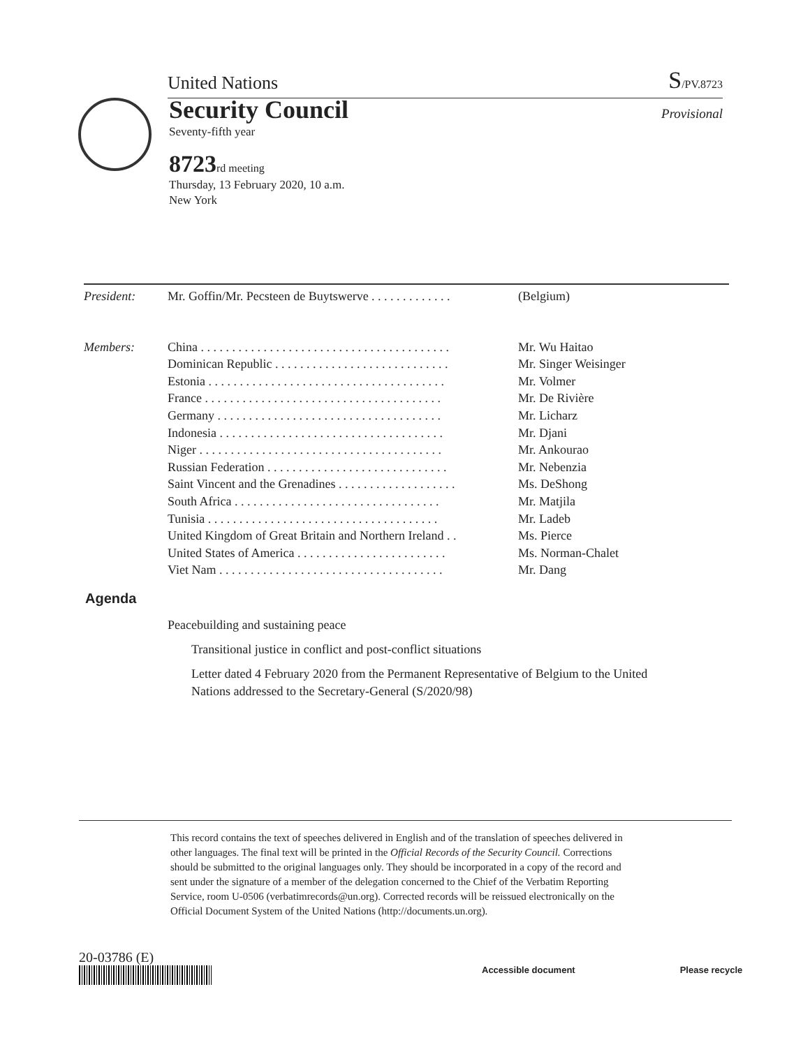United Nations S/PV.8723
Security Council
Seventy-fifth year
8723rd meeting
Thursday, 13 February 2020, 10 a.m.
New York
Provisional
| President: | Mr. Goffin/Mr. Pecsteen de Buytswerve . . . . . . . . . . . . . | (Belgium) |
| Members: | China . . . . . . . . . . . . . . . . . . . . . . . . . . . . . . . . . . . . . . . . | Mr. Wu Haitao |
| | Dominican Republic . . . . . . . . . . . . . . . . . . . . . . . . . . . . | Mr. Singer Weisinger |
| | Estonia . . . . . . . . . . . . . . . . . . . . . . . . . . . . . . . . . . . . . . | Mr. Volmer |
| | France . . . . . . . . . . . . . . . . . . . . . . . . . . . . . . . . . . . . . . | Mr. De Rivière |
| | Germany . . . . . . . . . . . . . . . . . . . . . . . . . . . . . . . . . . . . | Mr. Licharz |
| | Indonesia . . . . . . . . . . . . . . . . . . . . . . . . . . . . . . . . . . . . | Mr. Djani |
| | Niger . . . . . . . . . . . . . . . . . . . . . . . . . . . . . . . . . . . . . . . | Mr. Ankourao |
| | Russian Federation . . . . . . . . . . . . . . . . . . . . . . . . . . . . . | Mr. Nebenzia |
| | Saint Vincent and the Grenadines . . . . . . . . . . . . . . . . . . . | Ms. DeShong |
| | South Africa . . . . . . . . . . . . . . . . . . . . . . . . . . . . . . . . . | Mr. Matjila |
| | Tunisia . . . . . . . . . . . . . . . . . . . . . . . . . . . . . . . . . . . . . | Mr. Ladeb |
| | United Kingdom of Great Britain and Northern Ireland . . | Ms. Pierce |
| | United States of America . . . . . . . . . . . . . . . . . . . . . . . . | Ms. Norman-Chalet |
| | Viet Nam . . . . . . . . . . . . . . . . . . . . . . . . . . . . . . . . . . . . | Mr. Dang |
Agenda
Peacebuilding and sustaining peace
Transitional justice in conflict and post-conflict situations
Letter dated 4 February 2020 from the Permanent Representative of Belgium to the United Nations addressed to the Secretary-General (S/2020/98)
This record contains the text of speeches delivered in English and of the translation of speeches delivered in other languages. The final text will be printed in the Official Records of the Security Council. Corrections should be submitted to the original languages only. They should be incorporated in a copy of the record and sent under the signature of a member of the delegation concerned to the Chief of the Verbatim Reporting Service, room U-0506 (verbatimrecords@un.org). Corrected records will be reissued electronically on the Official Document System of the United Nations (http://documents.un.org).
20-03786 (E)
Accessible document Please recycle